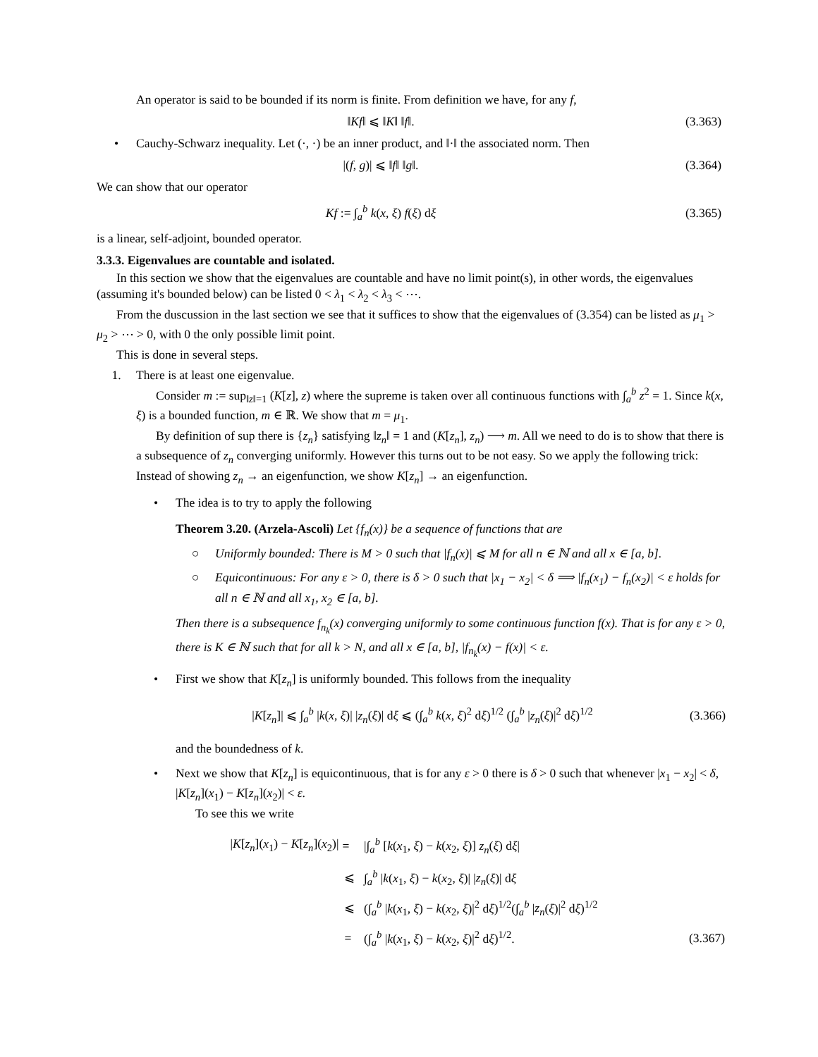An operator is said to be bounded if its norm is finite. From definition we have, for any f,
‖Kf‖ ⩽ ‖K‖ ‖f‖. (3.363)
• Cauchy-Schwarz inequality. Let (·, ·) be an inner product, and ‖·‖ the associated norm. Then
|(f, g)| ⩽ ‖f‖ ‖g‖. (3.364)
We can show that our operator
Kf := ∫<sub>a</sub><sup>b</sup> k(x, ξ) f(ξ) dξ (3.365)
is a linear, self-adjoint, bounded operator.
3.3.3. Eigenvalues are countable and isolated.
In this section we show that the eigenvalues are countable and have no limit point(s), in other words, the eigenvalues (assuming it's bounded below) can be listed 0 < λ<sub>1</sub> < λ<sub>2</sub> < λ<sub>3</sub> < ⋯.
From the duscussion in the last section we see that it suffices to show that the eigenvalues of (3.354) can be listed as μ<sub>1</sub> > μ<sub>2</sub> > ⋯ > 0, with 0 the only possible limit point.
This is done in several steps.
1. There is at least one eigenvalue.
Consider m := sup<sub>‖z‖=1</sub> (K[z], z) where the supreme is taken over all continuous functions with ∫<sub>a</sub><sup>b</sup> z<sup>2</sup> = 1. Since k(x, ξ) is a bounded function, m ∈ ℝ. We show that m = μ<sub>1</sub>.
By definition of sup there is {z<sub>n</sub>} satisfying ‖z<sub>n</sub>‖ = 1 and (K[z<sub>n</sub>], z<sub>n</sub>) ⟶ m. All we need to do is to show that there is a subsequence of z<sub>n</sub> converging uniformly. However this turns out to be not easy. So we apply the following trick: Instead of showing z<sub>n</sub> → an eigenfunction, we show K[z<sub>n</sub>] → an eigenfunction.
• The idea is to try to apply the following
Theorem 3.20. (Arzela-Ascoli) Let {f<sub>n</sub>(x)} be a sequence of functions that are
○ Uniformly bounded: There is M > 0 such that |f<sub>n</sub>(x)| ⩽ M for all n ∈ ℕ and all x ∈ [a, b].
○ Equicontinuous: For any ε > 0, there is δ > 0 such that |x<sub>1</sub> − x<sub>2</sub>| < δ ⟹ |f<sub>n</sub>(x<sub>1</sub>) − f<sub>n</sub>(x<sub>2</sub>)| < ε holds for all n ∈ ℕ and all x<sub>1</sub>, x<sub>2</sub> ∈ [a, b].
Then there is a subsequence f<sub>n<sub>k</sub></sub>(x) converging uniformly to some continuous function f(x). That is for any ε > 0, there is K ∈ ℕ such that for all k > N, and all x ∈ [a, b], |f<sub>n<sub>k</sub></sub>(x) − f(x)| < ε.
• First we show that K[z<sub>n</sub>] is uniformly bounded. This follows from the inequality
|K[z<sub>n</sub>]| ⩽ ∫<sub>a</sub><sup>b</sup> |k(x, ξ)| |z<sub>n</sub>(ξ)| dξ ⩽ (∫<sub>a</sub><sup>b</sup> k(x, ξ)<sup>2</sup> dξ)<sup>1/2</sup> (∫<sub>a</sub><sup>b</sup> |z<sub>n</sub>(ξ)|<sup>2</sup> dξ)<sup>1/2</sup>
(3.366)
and the boundedness of k.
• Next we show that K[z<sub>n</sub>] is equicontinuous, that is for any ε > 0 there is δ > 0 such that whenever |x<sub>1</sub> − x<sub>2</sub>| < δ, |K[z<sub>n</sub>](x<sub>1</sub>) − K[z<sub>n</sub>](x<sub>2</sub>)| < ε.
To see this we write
| / K [ z<sub>n</sub> ]( x<sub>1</sub>) − K [ z<sub>n</sub> ]( x<sub>2</sub>)/ | = | /∫<sub>a</sub><sup>b</sup> [ k ( x<sub>1</sub>, ξ ) − k ( x<sub>2</sub>, ξ )] z<sub>n</sub> ( ξ ) d ξ / | |
| | ⩽ | ∫<sub>a</sub><sup>b</sup> / k ( x<sub>1</sub>, ξ ) − k ( x<sub>2</sub>, ξ )/ / z<sub>n</sub> ( ξ )/ d ξ | |
| | ⩽ | (∫<sub>a</sub><sup>b</sup> / k ( x<sub>1</sub>, ξ ) − k ( x<sub>2</sub>, ξ )/<sup>2</sup> d ξ )<sup>1/2</sup>(∫<sub>a</sub><sup>b</sup> / z<sub>n</sub> ( ξ )/<sup>2</sup> d ξ )<sup>1/2</sup> | |
| | = | (∫<sub>a</sub><sup>b</sup> / k ( x<sub>1</sub>, ξ ) − k ( x<sub>2</sub>, ξ )/<sup>2</sup> d ξ )<sup>1/2</sup>. | (3.367) |